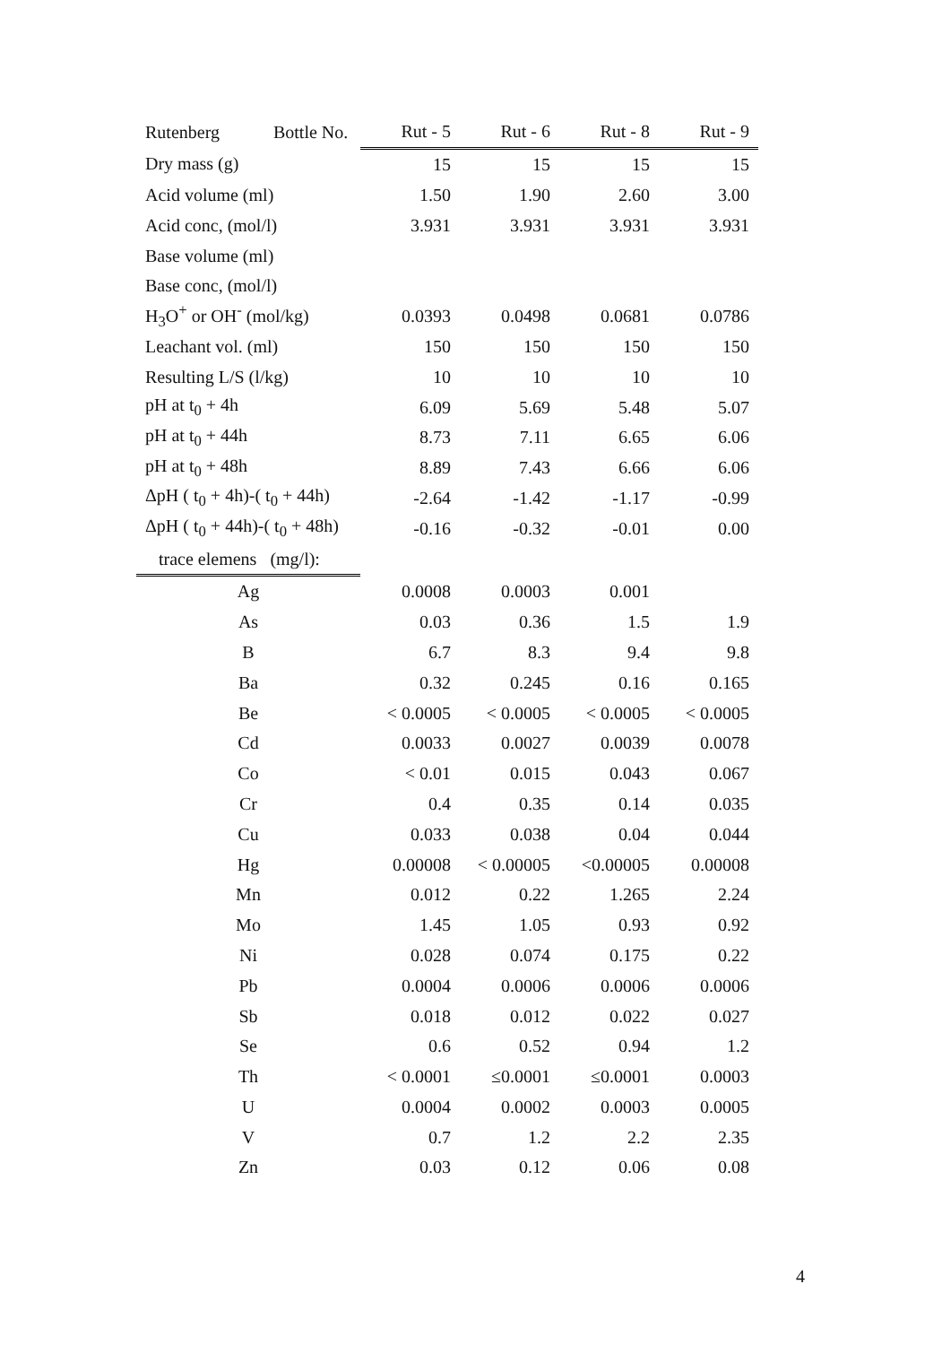| Rutenberg Bottle No. | Rut - 5 | Rut - 6 | Rut - 8 | Rut - 9 |
| --- | --- | --- | --- | --- |
| Dry mass (g) | 15 | 15 | 15 | 15 |
| Acid volume (ml) | 1.50 | 1.90 | 2.60 | 3.00 |
| Acid conc, (mol/l) | 3.931 | 3.931 | 3.931 | 3.931 |
| Base volume (ml) | | | | |
| Base conc, (mol/l) | | | | |
| H<sub>3</sub>O<sup>+</sup> or OH<sup>-</sup> (mol/kg) | 0.0393 | 0.0498 | 0.0681 | 0.0786 |
| Leachant vol. (ml) | 150 | 150 | 150 | 150 |
| Resulting L/S (l/kg) | 10 | 10 | 10 | 10 |
| pH at t<sub>0</sub> + 4h | 6.09 | 5.69 | 5.48 | 5.07 |
| pH at t<sub>0</sub> + 44h | 8.73 | 7.11 | 6.65 | 6.06 |
| pH at t<sub>0</sub> + 48h | 8.89 | 7.43 | 6.66 | 6.06 |
| ΔpH ( t<sub>0</sub> + 4h)-( t<sub>0</sub> + 44h) | -2.64 | -1.42 | -1.17 | -0.99 |
| ΔpH ( t<sub>0</sub> + 44h)-( t<sub>0</sub> + 48h) | -0.16 | -0.32 | -0.01 | 0.00 |
| trace elemens (mg/l): | | | | |
| Ag | 0.0008 | 0.0003 | 0.001 | |
| As | 0.03 | 0.36 | 1.5 | 1.9 |
| B | 6.7 | 8.3 | 9.4 | 9.8 |
| Ba | 0.32 | 0.245 | 0.16 | 0.165 |
| Be | < 0.0005 | < 0.0005 | < 0.0005 | < 0.0005 |
| Cd | 0.0033 | 0.0027 | 0.0039 | 0.0078 |
| Co | < 0.01 | 0.015 | 0.043 | 0.067 |
| Cr | 0.4 | 0.35 | 0.14 | 0.035 |
| Cu | 0.033 | 0.038 | 0.04 | 0.044 |
| Hg | 0.00008 | < 0.00005 | <0.00005 | 0.00008 |
| Mn | 0.012 | 0.22 | 1.265 | 2.24 |
| Mo | 1.45 | 1.05 | 0.93 | 0.92 |
| Ni | 0.028 | 0.074 | 0.175 | 0.22 |
| Pb | 0.0004 | 0.0006 | 0.0006 | 0.0006 |
| Sb | 0.018 | 0.012 | 0.022 | 0.027 |
| Se | 0.6 | 0.52 | 0.94 | 1.2 |
| Th | < 0.0001 | ≤0.0001 | ≤0.0001 | 0.0003 |
| U | 0.0004 | 0.0002 | 0.0003 | 0.0005 |
| V | 0.7 | 1.2 | 2.2 | 2.35 |
| Zn | 0.03 | 0.12 | 0.06 | 0.08 |
4